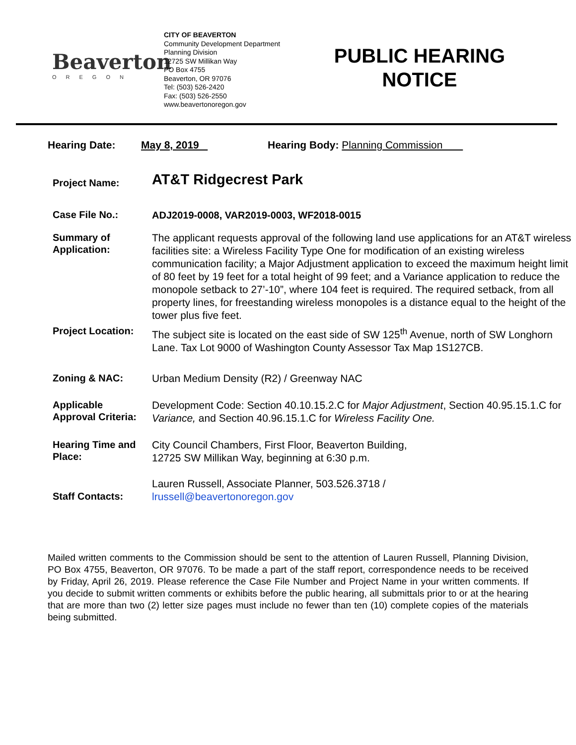Beaverton
OREGON
CITY OF BEAVERTON
Community Development Department
Planning Division
12725 SW Millikan Way
PO Box 4755
Beaverton, OR 97076
Tel: (503) 526-2420
Fax: (503) 526-2550
www.beavertonoregon.gov
PUBLIC HEARING NOTICE
Hearing Date: May 8, 2019 Hearing Body: Planning Commission
| Project Name: | AT&T Ridgecrest Park |
| Case File No.: | ADJ2019-0008, VAR2019-0003, WF2018-0015 |
| Summary of Application: | The applicant requests approval of the following land use applications for an AT&T wireless facilities site: a Wireless Facility Type One for modification of an existing wireless communication facility; a Major Adjustment application to exceed the maximum height limit of 80 feet by 19 feet for a total height of 99 feet; and a Variance application to reduce the monopole setback to 27’-10”, where 104 feet is required. The required setback, from all property lines, for freestanding wireless monopoles is a distance equal to the height of the tower plus five feet. |
| Project Location: | The subject site is located on the east side of SW 125<sup>th</sup> Avenue, north of SW Longhorn Lane. Tax Lot 9000 of Washington County Assessor Tax Map 1S127CB. |
| Zoning & NAC: | Urban Medium Density (R2) / Greenway NAC |
| Applicable Approval Criteria: | Development Code: Section 40.10.15.2.C for Major Adjustment , Section 40.95.15.1.C for Variance, and Section 40.96.15.1.C for Wireless Facility One. |
| Hearing Time and Place: | City Council Chambers, First Floor, Beaverton Building, 12725 SW Millikan Way, beginning at 6:30 p.m. |
| Staff Contacts: | Lauren Russell, Associate Planner, 503.526.3718 / lrussell@beavertonoregon.gov |
Mailed written comments to the Commission should be sent to the attention of Lauren Russell, Planning Division, PO Box 4755, Beaverton, OR 97076. To be made a part of the staff report, correspondence needs to be received by Friday, April 26, 2019. Please reference the Case File Number and Project Name in your written comments. If you decide to submit written comments or exhibits before the public hearing, all submittals prior to or at the hearing that are more than two (2) letter size pages must include no fewer than ten (10) complete copies of the materials being submitted.